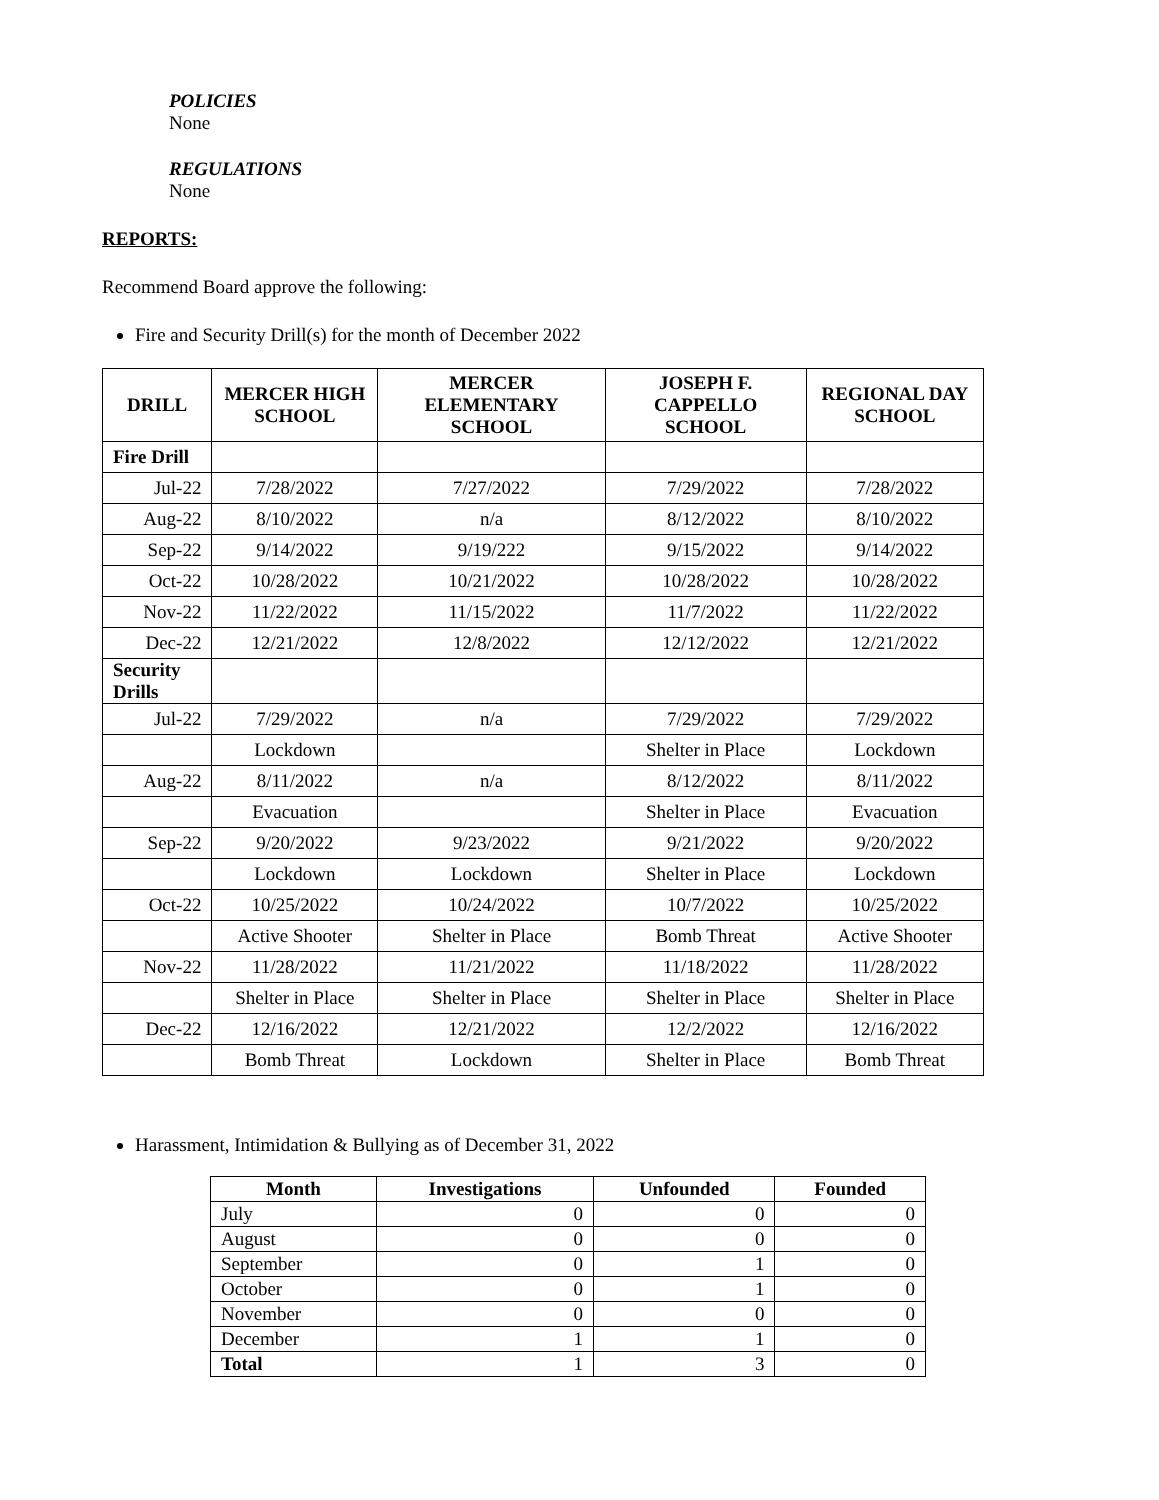POLICIES
None
REGULATIONS
None
REPORTS:
Recommend Board approve the following:
Fire and Security Drill(s) for the month of December 2022
| DRILL | MERCER HIGH SCHOOL | MERCER ELEMENTARY SCHOOL | JOSEPH F. CAPPELLO SCHOOL | REGIONAL DAY SCHOOL |
| --- | --- | --- | --- | --- |
| Fire Drill | | | | |
| Jul-22 | 7/28/2022 | 7/27/2022 | 7/29/2022 | 7/28/2022 |
| Aug-22 | 8/10/2022 | n/a | 8/12/2022 | 8/10/2022 |
| Sep-22 | 9/14/2022 | 9/19/222 | 9/15/2022 | 9/14/2022 |
| Oct-22 | 10/28/2022 | 10/21/2022 | 10/28/2022 | 10/28/2022 |
| Nov-22 | 11/22/2022 | 11/15/2022 | 11/7/2022 | 11/22/2022 |
| Dec-22 | 12/21/2022 | 12/8/2022 | 12/12/2022 | 12/21/2022 |
| Security Drills | | | | |
| Jul-22 | 7/29/2022 | n/a | 7/29/2022 | 7/29/2022 |
| | Lockdown | | Shelter in Place | Lockdown |
| Aug-22 | 8/11/2022 | n/a | 8/12/2022 | 8/11/2022 |
| | Evacuation | | Shelter in Place | Evacuation |
| Sep-22 | 9/20/2022 | 9/23/2022 | 9/21/2022 | 9/20/2022 |
| | Lockdown | Lockdown | Shelter in Place | Lockdown |
| Oct-22 | 10/25/2022 | 10/24/2022 | 10/7/2022 | 10/25/2022 |
| | Active Shooter | Shelter in Place | Bomb Threat | Active Shooter |
| Nov-22 | 11/28/2022 | 11/21/2022 | 11/18/2022 | 11/28/2022 |
| | Shelter in Place | Shelter in Place | Shelter in Place | Shelter in Place |
| Dec-22 | 12/16/2022 | 12/21/2022 | 12/2/2022 | 12/16/2022 |
| | Bomb Threat | Lockdown | Shelter in Place | Bomb Threat |
Harassment, Intimidation & Bullying as of December 31, 2022
| Month | Investigations | Unfounded | Founded |
| --- | --- | --- | --- |
| July | 0 | 0 | 0 |
| August | 0 | 0 | 0 |
| September | 0 | 1 | 0 |
| October | 0 | 1 | 0 |
| November | 0 | 0 | 0 |
| December | 1 | 1 | 0 |
| Total | 1 | 3 | 0 |